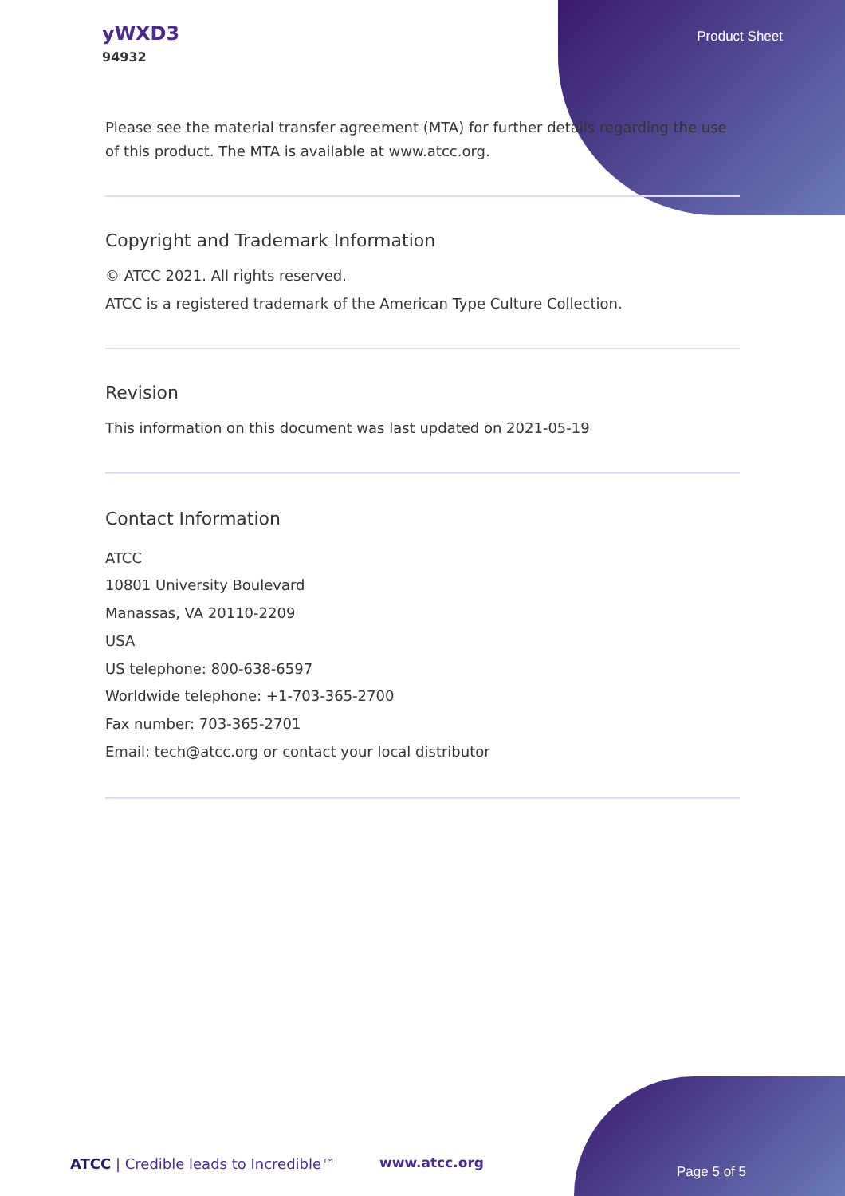yWXD3
94932
Product Sheet
Please see the material transfer agreement (MTA) for further details regarding the use of this product. The MTA is available at www.atcc.org.
Copyright and Trademark Information
© ATCC 2021. All rights reserved.
ATCC is a registered trademark of the American Type Culture Collection.
Revision
This information on this document was last updated on 2021-05-19
Contact Information
ATCC
10801 University Boulevard
Manassas, VA 20110-2209
USA
US telephone: 800-638-6597
Worldwide telephone: +1-703-365-2700
Fax number: 703-365-2701
Email: tech@atcc.org or contact your local distributor
ATCC | Credible leads to Incredible™
www.atcc.org
Page 5 of 5